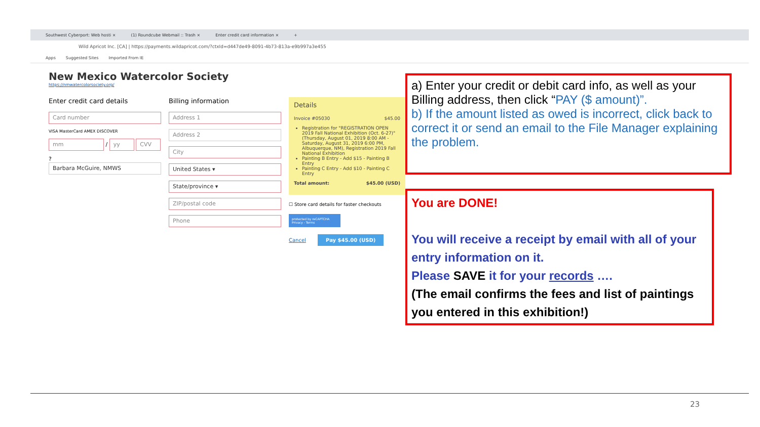Southwest Cyberport: Web hosti × (1) Roundcube Webmail :: Trash × Enter credit card information × +
Wild Apricot Inc. [CA] | https://payments.wildapricot.com/?ctxId=d447de49-8091-4b73-813a-e9b997a3e455
Apps Suggested Sites Imported From IE
New Mexico Watercolor Society
https://nmwatercolorsociety.org/
Enter credit card details
Card number
VISA MasterCard AMEX DISCOVER
mm
/
yy CVV
?
Barbara McGuire, NMWS
Billing information
Address 1
Address 2
City
United States ▾
State/province ▾
ZIP/postal code
Phone
Details
Invoice #05030 $45.00
Registration for "REGISTRATION OPEN 2019 Fall National Exhibition (Oct. 6-27)" (Thursday, August 01, 2019 8:00 AM - Saturday, August 31, 2019 6:00 PM, Albuquerque, NM), Registration 2019 Fall National Exhibition
Painting B Entry - Add $15 - Painting B Entry
Painting C Entry - Add $10 - Painting C Entry
Total amount: $45.00 (USD)
☐ Store card details for faster checkouts
protected by reCAPTCHA
Privacy - Terms
Cancel Pay $45.00 (USD)
a) Enter your credit or debit card info, as well as your Billing address, then click “PAY ($ amount)”.
b) If the amount listed as owed is incorrect, click back to correct it or send an email to the File Manager explaining the problem.
You are DONE!
You will receive a receipt by email with all of your entry information on it.
Please SAVE it for your records ….
(The email confirms the fees and list of paintings you entered in this exhibition!)
23